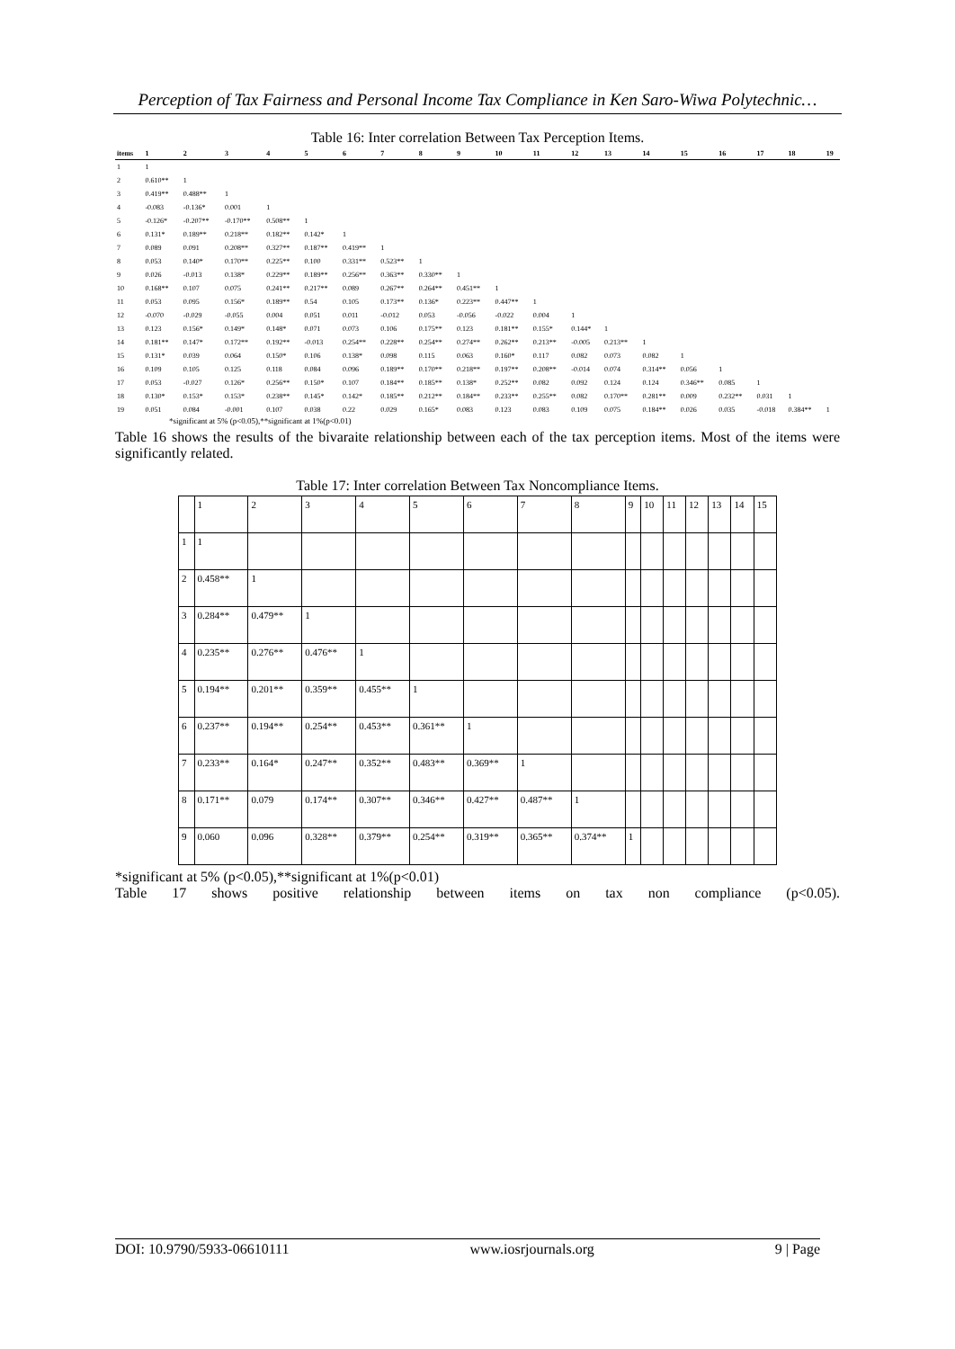Perception of Tax Fairness and Personal Income Tax Compliance in Ken Saro-Wiwa Polytechnic…
Table 16: Inter correlation Between Tax Perception Items.
| items | 1 | 2 | 3 | 4 | 5 | 6 | 7 | 8 | 9 | 10 | 11 | 12 | 13 | 14 | 15 | 16 | 17 | 18 | 19 |
| --- | --- | --- | --- | --- | --- | --- | --- | --- | --- | --- | --- | --- | --- | --- | --- | --- | --- | --- | --- |
| 1 | 1 | | | | | | | | | | | | | | | | | | |
| 2 | 0.610** | 1 | | | | | | | | | | | | | | | | | |
| 3 | 0.419** | 0.488** | 1 | | | | | | | | | | | | | | | | |
| 4 | -0.083 | -0.136* | 0.001 | 1 | | | | | | | | | | | | | | | |
| 5 | -0.126* | -0.207** | -0.170** | 0.508** | 1 | | | | | | | | | | | | | | |
| 6 | 0.131* | 0.189** | 0.218** | 0.182** | 0.142* | 1 | | | | | | | | | | | | | |
| 7 | 0.089 | 0.091 | 0.208** | 0.327** | 0.187** | 0.419** | 1 | | | | | | | | | | | | |
| 8 | 0.053 | 0.140* | 0.170** | 0.225** | 0.100 | 0.331** | 0.523** | 1 | | | | | | | | | | | |
| 9 | 0.026 | -0.013 | 0.138* | 0.229** | 0.189** | 0.256** | 0.363** | 0.330** | 1 | | | | | | | | | | |
| 10 | 0.168** | 0.107 | 0.075 | 0.241** | 0.217** | 0.089 | 0.267** | 0.264** | 0.451** | 1 | | | | | | | | | |
| 11 | 0.053 | 0.095 | 0.156* | 0.189** | 0.54 | 0.105 | 0.173** | 0.136* | 0.223** | 0.447** | 1 | | | | | | | | |
| 12 | -0.070 | -0.029 | -0.055 | 0.004 | 0.051 | 0.011 | -0.012 | 0.053 | -0.056 | -0.022 | 0.004 | 1 | | | | | | | |
| 13 | 0.123 | 0.156* | 0.149* | 0.148* | 0.071 | 0.073 | 0.106 | 0.175** | 0.123 | 0.181** | 0.155* | 0.144* | 1 | | | | | | |
| 14 | 0.181** | 0.147* | 0.172** | 0.192** | -0.013 | 0.254** | 0.228** | 0.254** | 0.274** | 0.262** | 0.213** | -0.005 | 0.213** | 1 | | | | | |
| 15 | 0.131* | 0.039 | 0.064 | 0.150* | 0.106 | 0.138* | 0.098 | 0.115 | 0.063 | 0.160* | 0.117 | 0.082 | 0.073 | 0.082 | 1 | | | | |
| 16 | 0.109 | 0.105 | 0.125 | 0.118 | 0.084 | 0.096 | 0.189** | 0.170** | 0.218** | 0.197** | 0.208** | -0.014 | 0.074 | 0.314** | 0.056 | 1 | | | |
| 17 | 0.053 | -0.027 | 0.126* | 0.256** | 0.150* | 0.107 | 0.184** | 0.185** | 0.138* | 0.252** | 0.082 | 0.092 | 0.124 | 0.124 | 0.346** | 0.085 | 1 | | |
| 18 | 0.130* | 0.153* | 0.153* | 0.238** | 0.145* | 0.142* | 0.185** | 0.212** | 0.184** | 0.233** | 0.255** | 0.082 | 0.170** | 0.281** | 0.009 | 0.232** | 0.031 | 1 | |
| 19 | 0.051 | 0.084 | -0.001 | 0.107 | 0.038 | 0.22 | 0.029 | 0.165* | 0.083 | 0.123 | 0.083 | 0.109 | 0.075 | 0.184** | 0.026 | 0.035 | -0.018 | 0.384** | 1 |
*significant at 5% (p<0.05),**significant at 1%(p<0.01)
Table 16 shows the results of the bivaraite relationship between each of the tax perception items. Most of the items were significantly related.
Table 17: Inter correlation Between Tax Noncompliance Items.
| | 1 | 2 | 3 | 4 | 5 | 6 | 7 | 8 | 9 | 10 | 11 | 12 | 13 | 14 | 15 |
| 1 | 1 | | | | | | | | | | | | | | |
| 2 | 0.458** | 1 | | | | | | | | | | | | | |
| 3 | 0.284** | 0.479** | 1 | | | | | | | | | | | | |
| 4 | 0.235** | 0.276** | 0.476** | 1 | | | | | | | | | | | |
| 5 | 0.194** | 0.201** | 0.359** | 0.455** | 1 | | | | | | | | | | |
| 6 | 0.237** | 0.194** | 0.254** | 0.453** | 0.361** | 1 | | | | | | | | | |
| 7 | 0.233** | 0.164* | 0.247** | 0.352** | 0.483** | 0.369** | 1 | | | | | | | | |
| 8 | 0.171** | 0.079 | 0.174** | 0.307** | 0.346** | 0.427** | 0.487** | 1 | | | | | | | |
| 9 | 0.060 | 0.096 | 0.328** | 0.379** | 0.254** | 0.319** | 0.365** | 0.374** | 1 | | | | | | |
*significant at 5% (p<0.05),**significant at 1%(p<0.01)
Table 17 shows positive relationship between items on tax non compliance (p<0.05).
DOI: 10.9790/5933-06610111 www.iosrjournals.org 9 | Page